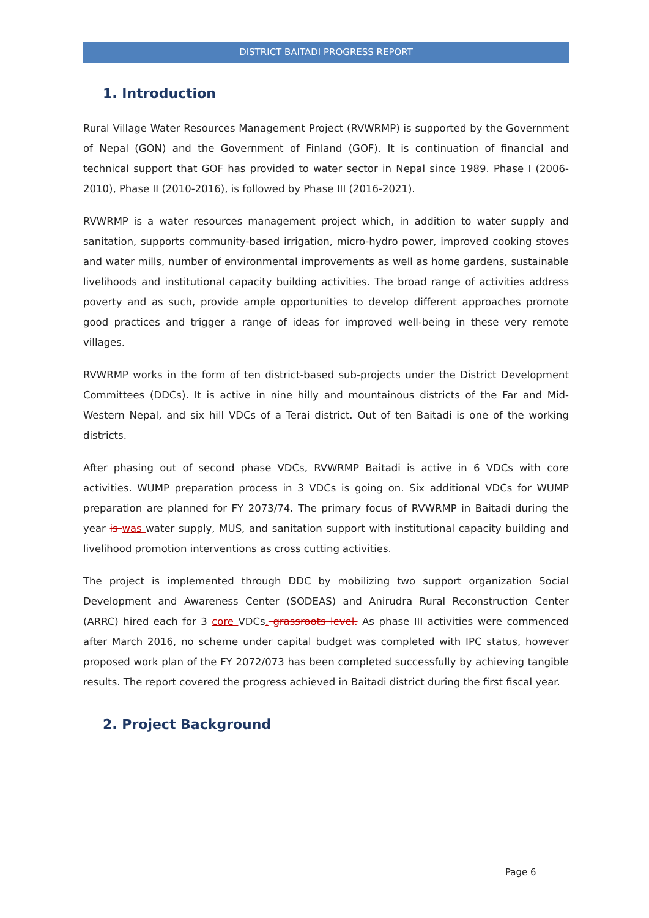DISTRICT BAITADI PROGRESS REPORT
1. Introduction
Rural Village Water Resources Management Project (RVWRMP) is supported by the Government of Nepal (GON) and the Government of Finland (GOF). It is continuation of financial and technical support that GOF has provided to water sector in Nepal since 1989. Phase I (2006-2010), Phase II (2010-2016), is followed by Phase III (2016-2021).
RVWRMP is a water resources management project which, in addition to water supply and sanitation, supports community-based irrigation, micro-hydro power, improved cooking stoves and water mills, number of environmental improvements as well as home gardens, sustainable livelihoods and institutional capacity building activities. The broad range of activities address poverty and as such, provide ample opportunities to develop different approaches promote good practices and trigger a range of ideas for improved well-being in these very remote villages.
RVWRMP works in the form of ten district-based sub-projects under the District Development Committees (DDCs). It is active in nine hilly and mountainous districts of the Far and Mid-Western Nepal, and six hill VDCs of a Terai district. Out of ten Baitadi is one of the working districts.
After phasing out of second phase VDCs, RVWRMP Baitadi is active in 6 VDCs with core activities. WUMP preparation process in 3 VDCs is going on. Six additional VDCs for WUMP preparation are planned for FY 2073/74. The primary focus of RVWRMP in Baitadi during the year is was water supply, MUS, and sanitation support with institutional capacity building and livelihood promotion interventions as cross cutting activities.
The project is implemented through DDC by mobilizing two support organization Social Development and Awareness Center (SODEAS) and Anirudra Rural Reconstruction Center (ARRC) hired each for 3 core VDCs. grassroots level. As phase III activities were commenced after March 2016, no scheme under capital budget was completed with IPC status, however proposed work plan of the FY 2072/073 has been completed successfully by achieving tangible results. The report covered the progress achieved in Baitadi district during the first fiscal year.
2. Project Background
Page 6